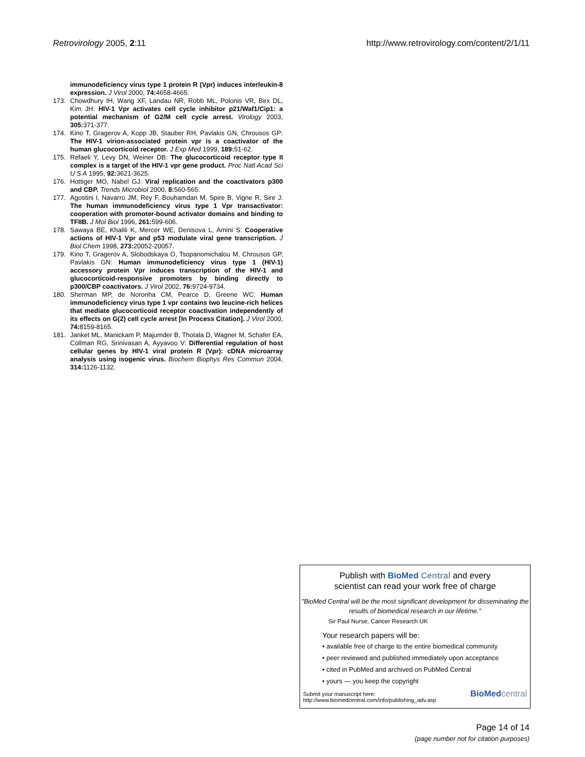Retrovirology 2005, 2:11 http://www.retrovirology.com/content/2/1/11
immunodeficiency virus type 1 protein R (Vpr) induces interleukin-8 expression. J Virol 2000, 74: 4658-4665.
173. Chowdhury IH, Wang XF, Landau NR, Robb ML, Polonis VR, Birx DL, Kim JH: HIV-1 Vpr activates cell cycle inhibitor p21/Waf1/Cip1: a potential mechanism of G2/M cell cycle arrest. Virology 2003, 305: 371-377.
174. Kino T, Gragerov A, Kopp JB, Stauber RH, Pavlakis GN, Chrousos GP: The HIV-1 virion-associated protein vpr is a coactivator of the human glucocorticoid receptor. J Exp Med 1999, 189: 51-62.
175. Refaeli Y, Levy DN, Weiner DB: The glucocorticoid receptor type II complex is a target of the HIV-1 vpr gene product. Proc Natl Acad Sci U S A 1995, 92: 3621-3625.
176. Hottiger MO, Nabel GJ: Viral replication and the coactivators p300 and CBP. Trends Microbiol 2000, 8: 560-565.
177. Agostini I, Navarro JM, Rey F, Bouhamdan M, Spire B, Vigne R, Sire J: The human immunodeficiency virus type 1 Vpr transactivator: cooperation with promoter-bound activator domains and binding to TFIIB. J Mol Biol 1996, 261: 599-606.
178. Sawaya BE, Khalili K, Mercer WE, Denisova L, Amini S: Cooperative actions of HIV-1 Vpr and p53 modulate viral gene transcription. J Biol Chem 1998, 273: 20052-20057.
179. Kino T, Gragerov A, Slobodskaya O, Tsopanomichalou M, Chrousos GP, Pavlakis GN: Human immunodeficiency virus type 1 (HIV-1) accessory protein Vpr induces transcription of the HIV-1 and glucocorticoid-responsive promoters by binding directly to p300/CBP coactivators. J Virol 2002, 76: 9724-9734.
180. Sherman MP, de Noronha CM, Pearce D, Greene WC: Human immunodeficiency virus type 1 vpr contains two leucine-rich helices that mediate glucocorticoid receptor coactivation independently of its effects on G(2) cell cycle arrest [In Process Citation]. J Virol 2000, 74: 8159-8165.
181. Janket ML, Manickam P, Majumder B, Thotala D, Wagner M, Schafer EA, Collman RG, Srinivasan A, Ayyavoo V: Differential regulation of host cellular genes by HIV-1 viral protein R (Vpr): cDNA microarray analysis using isogenic virus. Biochem Biophys Res Commun 2004, 314: 1126-1132.
Publish with BioMed Central and every
scientist can read your work free of charge
"BioMed Central will be the most significant development for disseminating the results of biomedical research in our lifetime."
Sir Paul Nurse, Cancer Research UK
Your research papers will be:
• available free of charge to the entire biomedical community
• peer reviewed and published immediately upon acceptance
• cited in PubMed and archived on PubMed Central
• yours — you keep the copyright
Submit your manuscript here:
http://www.biomedcentral.com/info/publishing_adv.asp
BioMed central
Page 14 of 14
(page number not for citation purposes)